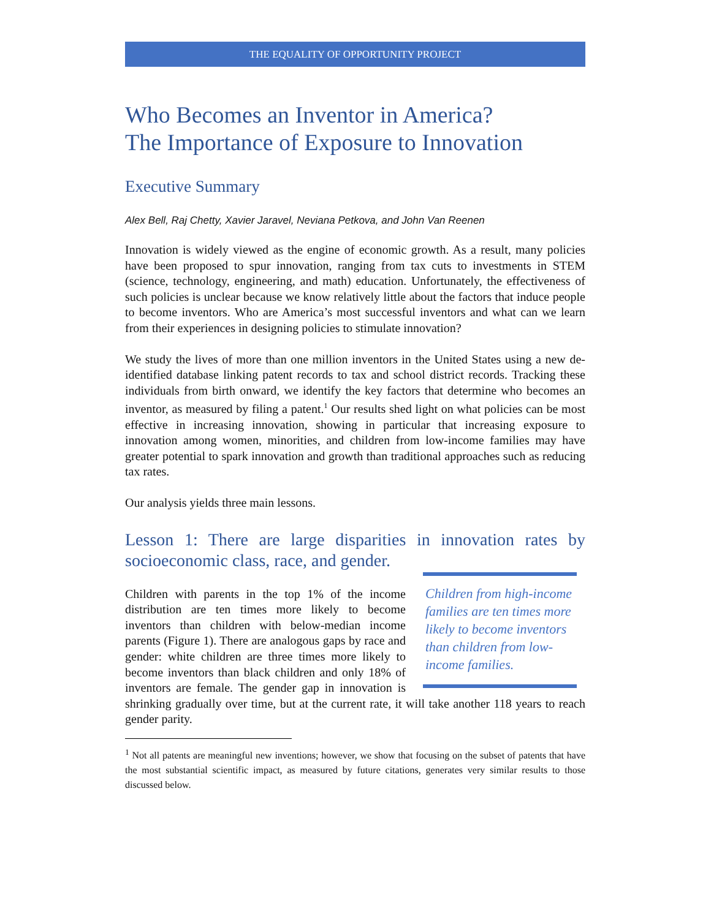THE EQUALITY OF OPPORTUNITY PROJECT
Who Becomes an Inventor in America?
The Importance of Exposure to Innovation
Executive Summary
Alex Bell, Raj Chetty, Xavier Jaravel, Neviana Petkova, and John Van Reenen
Innovation is widely viewed as the engine of economic growth. As a result, many policies have been proposed to spur innovation, ranging from tax cuts to investments in STEM (science, technology, engineering, and math) education. Unfortunately, the effectiveness of such policies is unclear because we know relatively little about the factors that induce people to become inventors. Who are America’s most successful inventors and what can we learn from their experiences in designing policies to stimulate innovation?
We study the lives of more than one million inventors in the United States using a new de-identified database linking patent records to tax and school district records. Tracking these individuals from birth onward, we identify the key factors that determine who becomes an inventor, as measured by filing a patent.<sup>1</sup> Our results shed light on what policies can be most effective in increasing innovation, showing in particular that increasing exposure to innovation among women, minorities, and children from low-income families may have greater potential to spark innovation and growth than traditional approaches such as reducing tax rates.
Our analysis yields three main lessons.
Lesson 1: There are large disparities in innovation rates by socioeconomic class, race, and gender.
Children from high-income families are ten times more likely to become inventors than children from low-income families.
Children with parents in the top 1% of the income distribution are ten times more likely to become inventors than children with below-median income parents (Figure 1). There are analogous gaps by race and gender: white children are three times more likely to become inventors than black children and only 18% of inventors are female. The gender gap in innovation is shrinking gradually over time, but at the current rate, it will take another 118 years to reach gender parity.
<sup>1</sup> Not all patents are meaningful new inventions; however, we show that focusing on the subset of patents that have the most substantial scientific impact, as measured by future citations, generates very similar results to those discussed below.